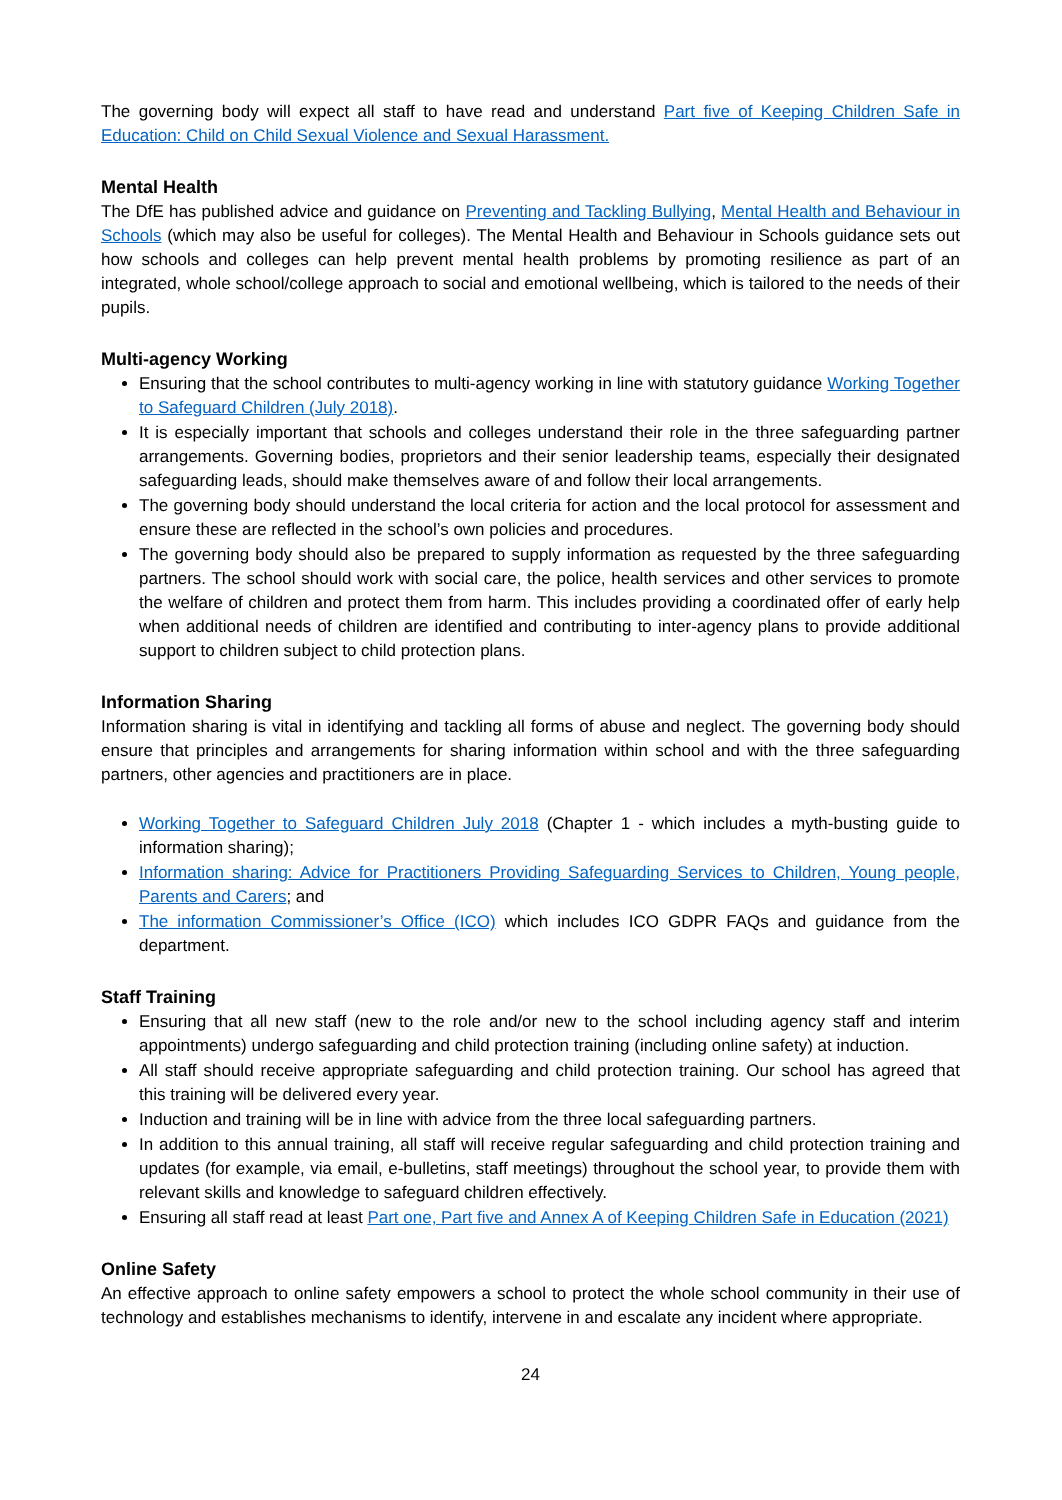The governing body will expect all staff to have read and understand Part five of Keeping Children Safe in Education: Child on Child Sexual Violence and Sexual Harassment.
Mental Health
The DfE has published advice and guidance on Preventing and Tackling Bullying, Mental Health and Behaviour in Schools (which may also be useful for colleges). The Mental Health and Behaviour in Schools guidance sets out how schools and colleges can help prevent mental health problems by promoting resilience as part of an integrated, whole school/college approach to social and emotional wellbeing, which is tailored to the needs of their pupils.
Multi-agency Working
Ensuring that the school contributes to multi-agency working in line with statutory guidance Working Together to Safeguard Children (July 2018).
It is especially important that schools and colleges understand their role in the three safeguarding partner arrangements. Governing bodies, proprietors and their senior leadership teams, especially their designated safeguarding leads, should make themselves aware of and follow their local arrangements.
The governing body should understand the local criteria for action and the local protocol for assessment and ensure these are reflected in the school’s own policies and procedures.
The governing body should also be prepared to supply information as requested by the three safeguarding partners. The school should work with social care, the police, health services and other services to promote the welfare of children and protect them from harm. This includes providing a coordinated offer of early help when additional needs of children are identified and contributing to inter-agency plans to provide additional support to children subject to child protection plans.
Information Sharing
Information sharing is vital in identifying and tackling all forms of abuse and neglect. The governing body should ensure that principles and arrangements for sharing information within school and with the three safeguarding partners, other agencies and practitioners are in place.
Working Together to Safeguard Children July 2018 (Chapter 1 - which includes a myth-busting guide to information sharing);
Information sharing: Advice for Practitioners Providing Safeguarding Services to Children, Young people, Parents and Carers; and
The information Commissioner’s Office (ICO) which includes ICO GDPR FAQs and guidance from the department.
Staff Training
Ensuring that all new staff (new to the role and/or new to the school including agency staff and interim appointments) undergo safeguarding and child protection training (including online safety) at induction.
All staff should receive appropriate safeguarding and child protection training. Our school has agreed that this training will be delivered every year.
Induction and training will be in line with advice from the three local safeguarding partners.
In addition to this annual training, all staff will receive regular safeguarding and child protection training and updates (for example, via email, e-bulletins, staff meetings) throughout the school year, to provide them with relevant skills and knowledge to safeguard children effectively.
Ensuring all staff read at least Part one, Part five and Annex A of Keeping Children Safe in Education (2021)
Online Safety
An effective approach to online safety empowers a school to protect the whole school community in their use of technology and establishes mechanisms to identify, intervene in and escalate any incident where appropriate.
24